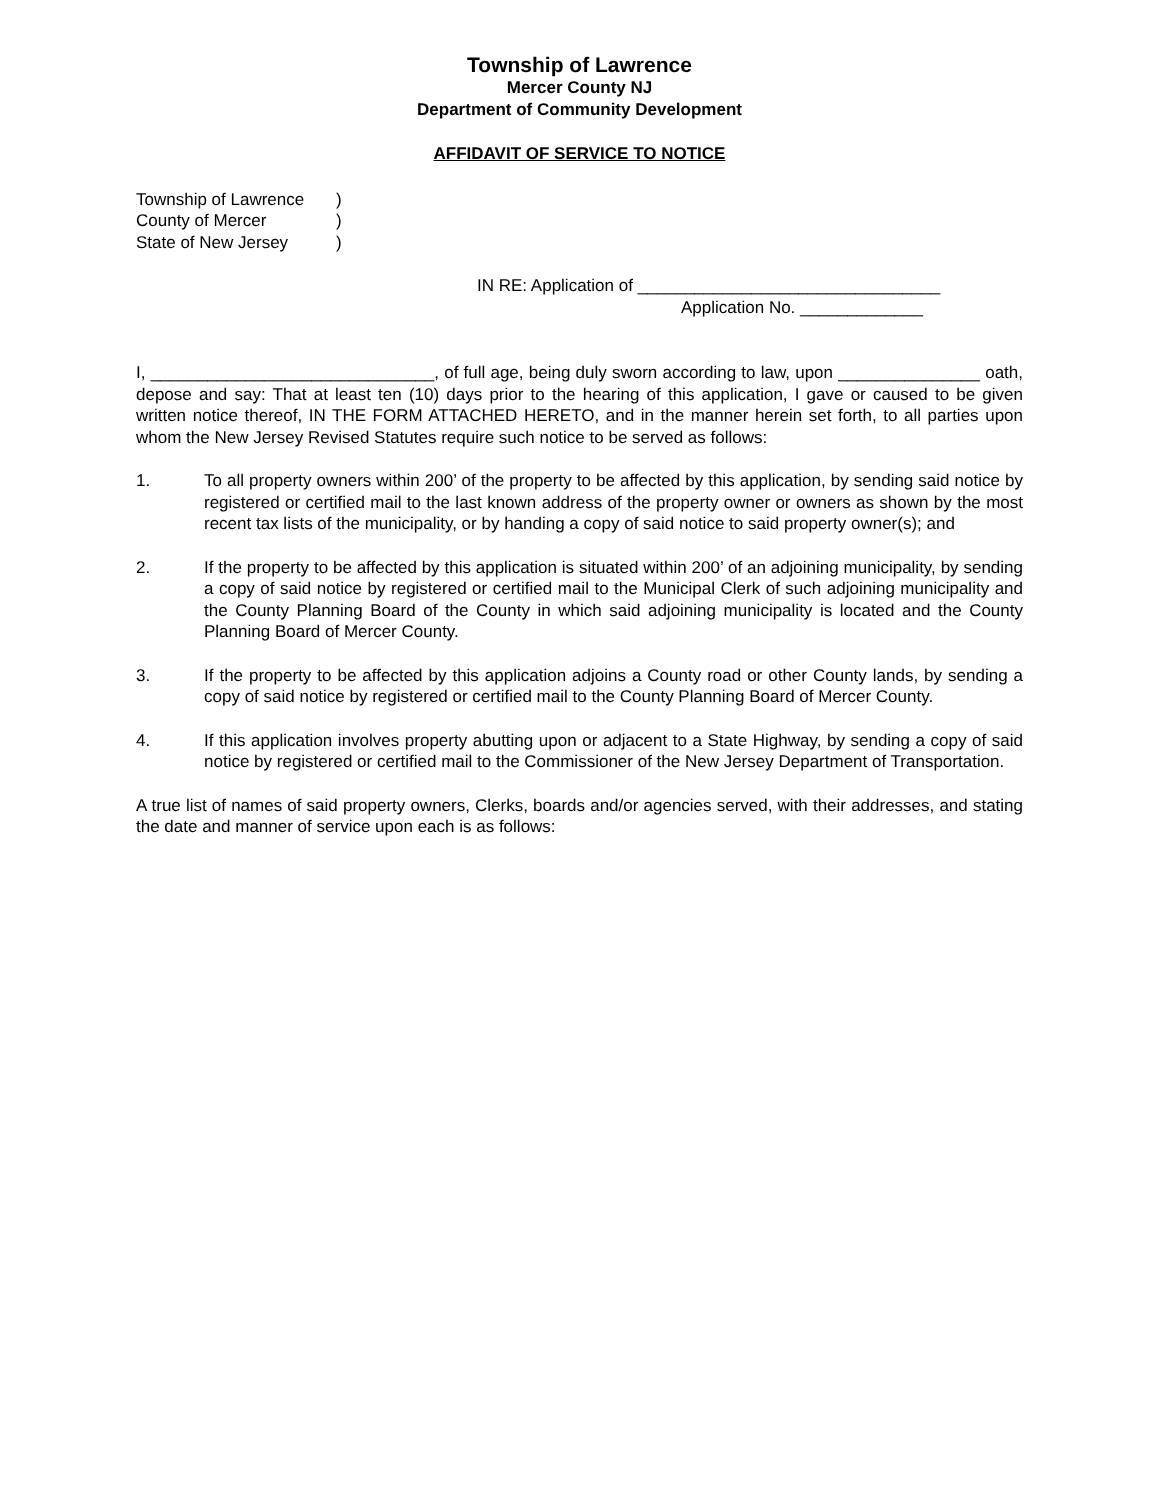Township of Lawrence
Mercer County NJ
Department of Community Development
AFFIDAVIT OF SERVICE TO NOTICE
Township of Lawrence )
County of Mercer )
State of New Jersey )
IN RE: Application of ________________________________
Application No. _____________
I, ______________________________, of full age, being duly sworn according to law, upon _______________ oath, depose and say: That at least ten (10) days prior to the hearing of this application, I gave or caused to be given written notice thereof, IN THE FORM ATTACHED HERETO, and in the manner herein set forth, to all parties upon whom the New Jersey Revised Statutes require such notice to be served as follows:
1. To all property owners within 200’ of the property to be affected by this application, by sending said notice by registered or certified mail to the last known address of the property owner or owners as shown by the most recent tax lists of the municipality, or by handing a copy of said notice to said property owner(s); and
2. If the property to be affected by this application is situated within 200’ of an adjoining municipality, by sending a copy of said notice by registered or certified mail to the Municipal Clerk of such adjoining municipality and the County Planning Board of the County in which said adjoining municipality is located and the County Planning Board of Mercer County.
3. If the property to be affected by this application adjoins a County road or other County lands, by sending a copy of said notice by registered or certified mail to the County Planning Board of Mercer County.
4. If this application involves property abutting upon or adjacent to a State Highway, by sending a copy of said notice by registered or certified mail to the Commissioner of the New Jersey Department of Transportation.
A true list of names of said property owners, Clerks, boards and/or agencies served, with their addresses, and stating the date and manner of service upon each is as follows: